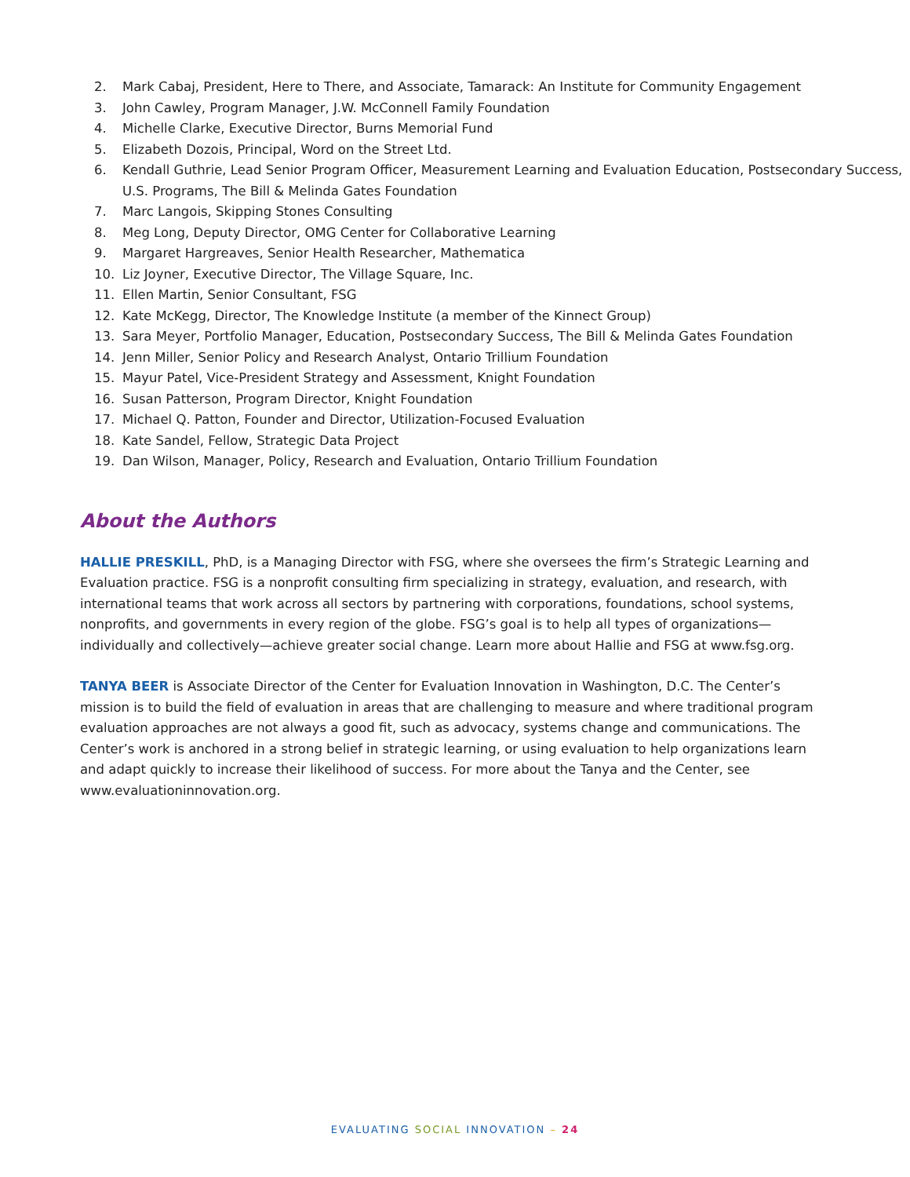2. Mark Cabaj, President, Here to There, and Associate, Tamarack: An Institute for Community Engagement
3. John Cawley, Program Manager, J.W. McConnell Family Foundation
4. Michelle Clarke, Executive Director, Burns Memorial Fund
5. Elizabeth Dozois, Principal, Word on the Street Ltd.
6. Kendall Guthrie, Lead Senior Program Officer, Measurement Learning and Evaluation Education, Postsecondary Success, U.S. Programs, The Bill & Melinda Gates Foundation
7. Marc Langois, Skipping Stones Consulting
8. Meg Long, Deputy Director, OMG Center for Collaborative Learning
9. Margaret Hargreaves, Senior Health Researcher, Mathematica
10. Liz Joyner, Executive Director, The Village Square, Inc.
11. Ellen Martin, Senior Consultant, FSG
12. Kate McKegg, Director, The Knowledge Institute (a member of the Kinnect Group)
13. Sara Meyer, Portfolio Manager, Education, Postsecondary Success, The Bill & Melinda Gates Foundation
14. Jenn Miller, Senior Policy and Research Analyst, Ontario Trillium Foundation
15. Mayur Patel, Vice-President Strategy and Assessment, Knight Foundation
16. Susan Patterson, Program Director, Knight Foundation
17. Michael Q. Patton, Founder and Director, Utilization-Focused Evaluation
18. Kate Sandel, Fellow, Strategic Data Project
19. Dan Wilson, Manager, Policy, Research and Evaluation, Ontario Trillium Foundation
About the Authors
HALLIE PRESKILL, PhD, is a Managing Director with FSG, where she oversees the firm’s Strategic Learning and Evaluation practice. FSG is a nonprofit consulting firm specializing in strategy, evaluation, and research, with international teams that work across all sectors by partnering with corporations, foundations, school systems, nonprofits, and governments in every region of the globe. FSG’s goal is to help all types of organizations—individually and collectively—achieve greater social change. Learn more about Hallie and FSG at www.fsg.org.
TANYA BEER is Associate Director of the Center for Evaluation Innovation in Washington, D.C. The Center’s mission is to build the field of evaluation in areas that are challenging to measure and where traditional program evaluation approaches are not always a good fit, such as advocacy, systems change and communications. The Center’s work is anchored in a strong belief in strategic learning, or using evaluation to help organizations learn and adapt quickly to increase their likelihood of success. For more about the Tanya and the Center, see www.evaluationinnovation.org.
EVALUATING SOCIAL INNOVATION – 24